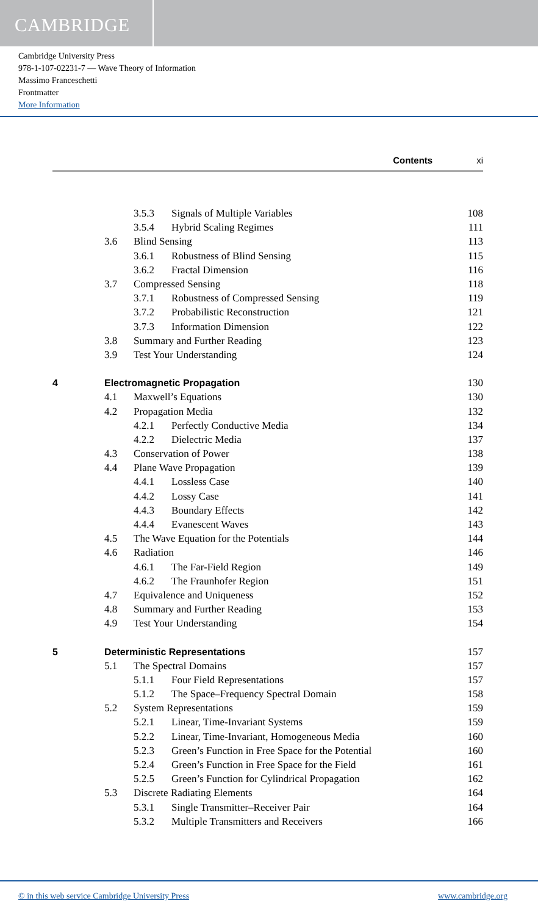CAMBRIDGE
Cambridge University Press
978-1-107-02231-7 — Wave Theory of Information
Massimo Franceschetti
Frontmatter
More Information
Contents xi
| | | 3.5.3 | Signals of Multiple Variables | 108 |
| | | 3.5.4 | Hybrid Scaling Regimes | 111 |
| | 3.6 | Blind Sensing | | 113 |
| | | 3.6.1 | Robustness of Blind Sensing | 115 |
| | | 3.6.2 | Fractal Dimension | 116 |
| | 3.7 | Compressed Sensing | | 118 |
| | | 3.7.1 | Robustness of Compressed Sensing | 119 |
| | | 3.7.2 | Probabilistic Reconstruction | 121 |
| | | 3.7.3 | Information Dimension | 122 |
| | 3.8 | Summary and Further Reading | | 123 |
| | 3.9 | Test Your Understanding | | 124 |
| 4 | Electromagnetic Propagation | | | 130 |
| | 4.1 | Maxwell’s Equations | | 130 |
| | 4.2 | Propagation Media | | 132 |
| | | 4.2.1 | Perfectly Conductive Media | 134 |
| | | 4.2.2 | Dielectric Media | 137 |
| | 4.3 | Conservation of Power | | 138 |
| | 4.4 | Plane Wave Propagation | | 139 |
| | | 4.4.1 | Lossless Case | 140 |
| | | 4.4.2 | Lossy Case | 141 |
| | | 4.4.3 | Boundary Effects | 142 |
| | | 4.4.4 | Evanescent Waves | 143 |
| | 4.5 | The Wave Equation for the Potentials | | 144 |
| | 4.6 | Radiation | | 146 |
| | | 4.6.1 | The Far-Field Region | 149 |
| | | 4.6.2 | The Fraunhofer Region | 151 |
| | 4.7 | Equivalence and Uniqueness | | 152 |
| | 4.8 | Summary and Further Reading | | 153 |
| | 4.9 | Test Your Understanding | | 154 |
| 5 | Deterministic Representations | | | 157 |
| | 5.1 | The Spectral Domains | | 157 |
| | | 5.1.1 | Four Field Representations | 157 |
| | | 5.1.2 | The Space–Frequency Spectral Domain | 158 |
| | 5.2 | System Representations | | 159 |
| | | 5.2.1 | Linear, Time-Invariant Systems | 159 |
| | | 5.2.2 | Linear, Time-Invariant, Homogeneous Media | 160 |
| | | 5.2.3 | Green’s Function in Free Space for the Potential | 160 |
| | | 5.2.4 | Green’s Function in Free Space for the Field | 161 |
| | | 5.2.5 | Green’s Function for Cylindrical Propagation | 162 |
| | 5.3 | Discrete Radiating Elements | | 164 |
| | | 5.3.1 | Single Transmitter–Receiver Pair | 164 |
| | | 5.3.2 | Multiple Transmitters and Receivers | 166 |
© in this web service Cambridge University Press www.cambridge.org